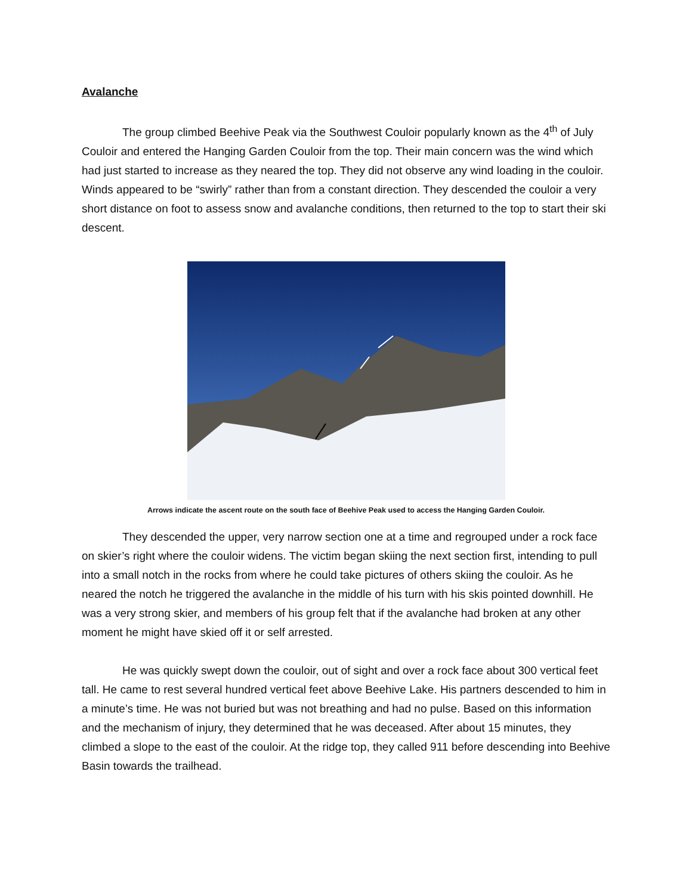Avalanche
The group climbed Beehive Peak via the Southwest Couloir popularly known as the 4<sup>th</sup> of July Couloir and entered the Hanging Garden Couloir from the top. Their main concern was the wind which had just started to increase as they neared the top. They did not observe any wind loading in the couloir. Winds appeared to be “swirly” rather than from a constant direction. They descended the couloir a very short distance on foot to assess snow and avalanche conditions, then returned to the top to start their ski descent.
Arrows indicate the ascent route on the south face of Beehive Peak used to access the Hanging Garden Couloir.
They descended the upper, very narrow section one at a time and regrouped under a rock face on skier’s right where the couloir widens. The victim began skiing the next section first, intending to pull into a small notch in the rocks from where he could take pictures of others skiing the couloir. As he neared the notch he triggered the avalanche in the middle of his turn with his skis pointed downhill. He was a very strong skier, and members of his group felt that if the avalanche had broken at any other moment he might have skied off it or self arrested.
He was quickly swept down the couloir, out of sight and over a rock face about 300 vertical feet tall. He came to rest several hundred vertical feet above Beehive Lake. His partners descended to him in a minute’s time. He was not buried but was not breathing and had no pulse. Based on this information and the mechanism of injury, they determined that he was deceased. After about 15 minutes, they climbed a slope to the east of the couloir. At the ridge top, they called 911 before descending into Beehive Basin towards the trailhead.